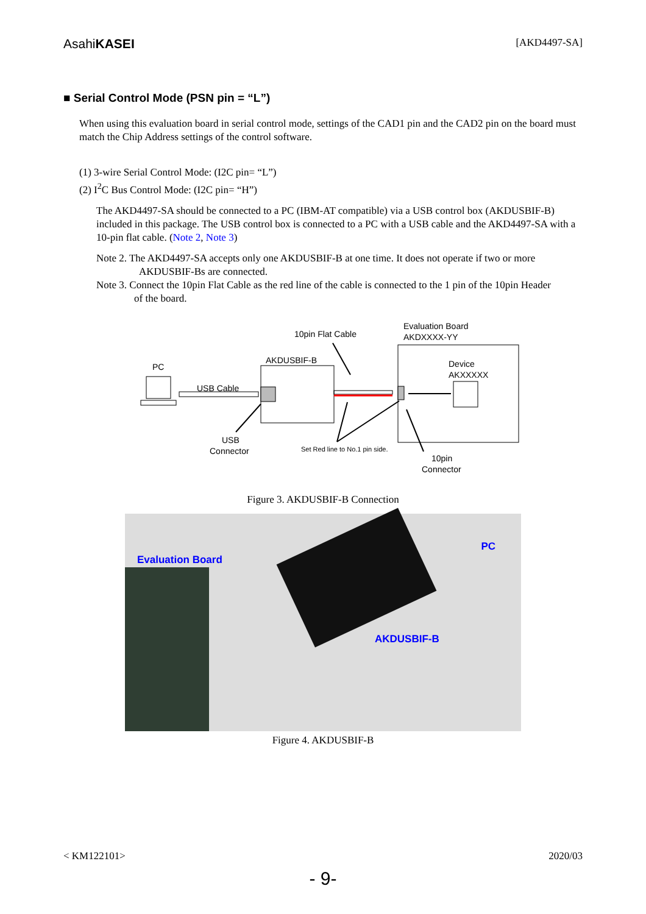AsahiKASEI [AKD4497-SA]
■ Serial Control Mode (PSN pin = “L”)
When using this evaluation board in serial control mode, settings of the CAD1 pin and the CAD2 pin on the board must match the Chip Address settings of the control software.
(1) 3-wire Serial Control Mode: (I2C pin= “L”)
(2) I<sup>2</sup>C Bus Control Mode: (I2C pin= “H”)
The AKD4497-SA should be connected to a PC (IBM-AT compatible) via a USB control box (AKDUSBIF-B) included in this package. The USB control box is connected to a PC with a USB cable and the AKD4497-SA with a 10-pin flat cable. (Note 2, Note 3)
Note 2. The AKD4497-SA accepts only one AKDUSBIF-B at one time. It does not operate if two or more
AKDUSBIF-Bs are connected.
Note 3. Connect the 10pin Flat Cable as the red line of the cable is connected to the 1 pin of the 10pin Header
of the board.
Evaluation Board
AKDXXXX-YY
10pin Flat Cable
AKDUSBIF-B
PC
USB Cable
Device
AKXXXXX
USB
Connector
Set Red line to No.1 pin side.
10pin
Connector
Figure 3. AKDUSBIF-B Connection
Evaluation Board
PC
AKDUSBIF-B
Figure 4. AKDUSBIF-B
< KM122101> 2020/03
- 9-